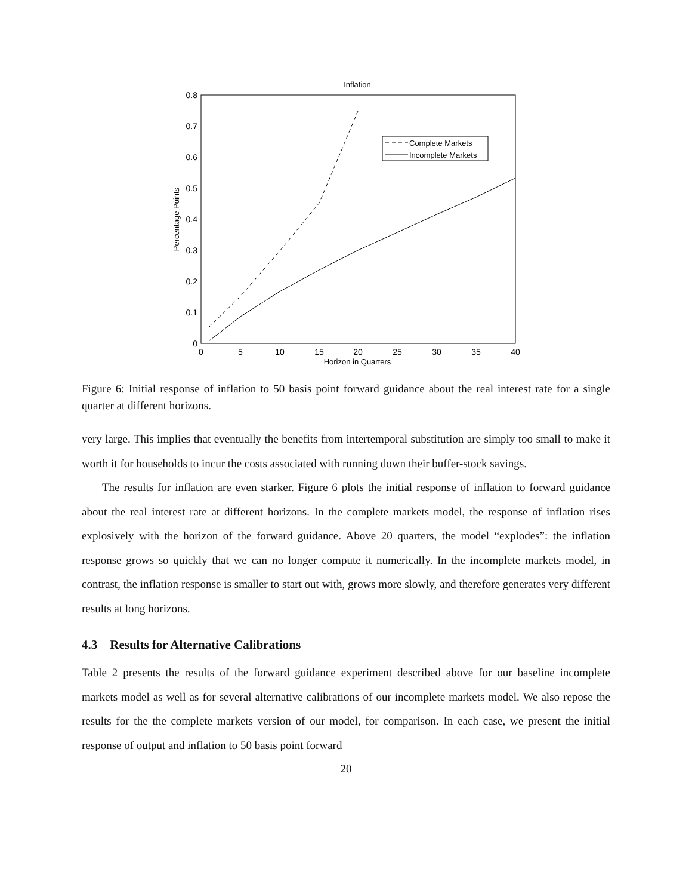Inflation
0
0.1
0.2
0.3
0.4
0.5
0.6
0.7
0.8
0
5
10
15
20
25
30
35
40
Horizon in Quarters
Percentage Points
Complete Markets
Incomplete Markets
Figure 6: Initial response of inflation to 50 basis point forward guidance about the real interest rate for a single quarter at different horizons.
very large. This implies that eventually the benefits from intertemporal substitution are simply too small to make it worth it for households to incur the costs associated with running down their buffer-stock savings.
The results for inflation are even starker. Figure 6 plots the initial response of inflation to forward guidance about the real interest rate at different horizons. In the complete markets model, the response of inflation rises explosively with the horizon of the forward guidance. Above 20 quarters, the model “explodes”: the inflation response grows so quickly that we can no longer compute it numerically. In the incomplete markets model, in contrast, the inflation response is smaller to start out with, grows more slowly, and therefore generates very different results at long horizons.
4.3 Results for Alternative Calibrations
Table 2 presents the results of the forward guidance experiment described above for our baseline incomplete markets model as well as for several alternative calibrations of our incomplete markets model. We also repose the results for the the complete markets version of our model, for comparison. In each case, we present the initial response of output and inflation to 50 basis point forward
20